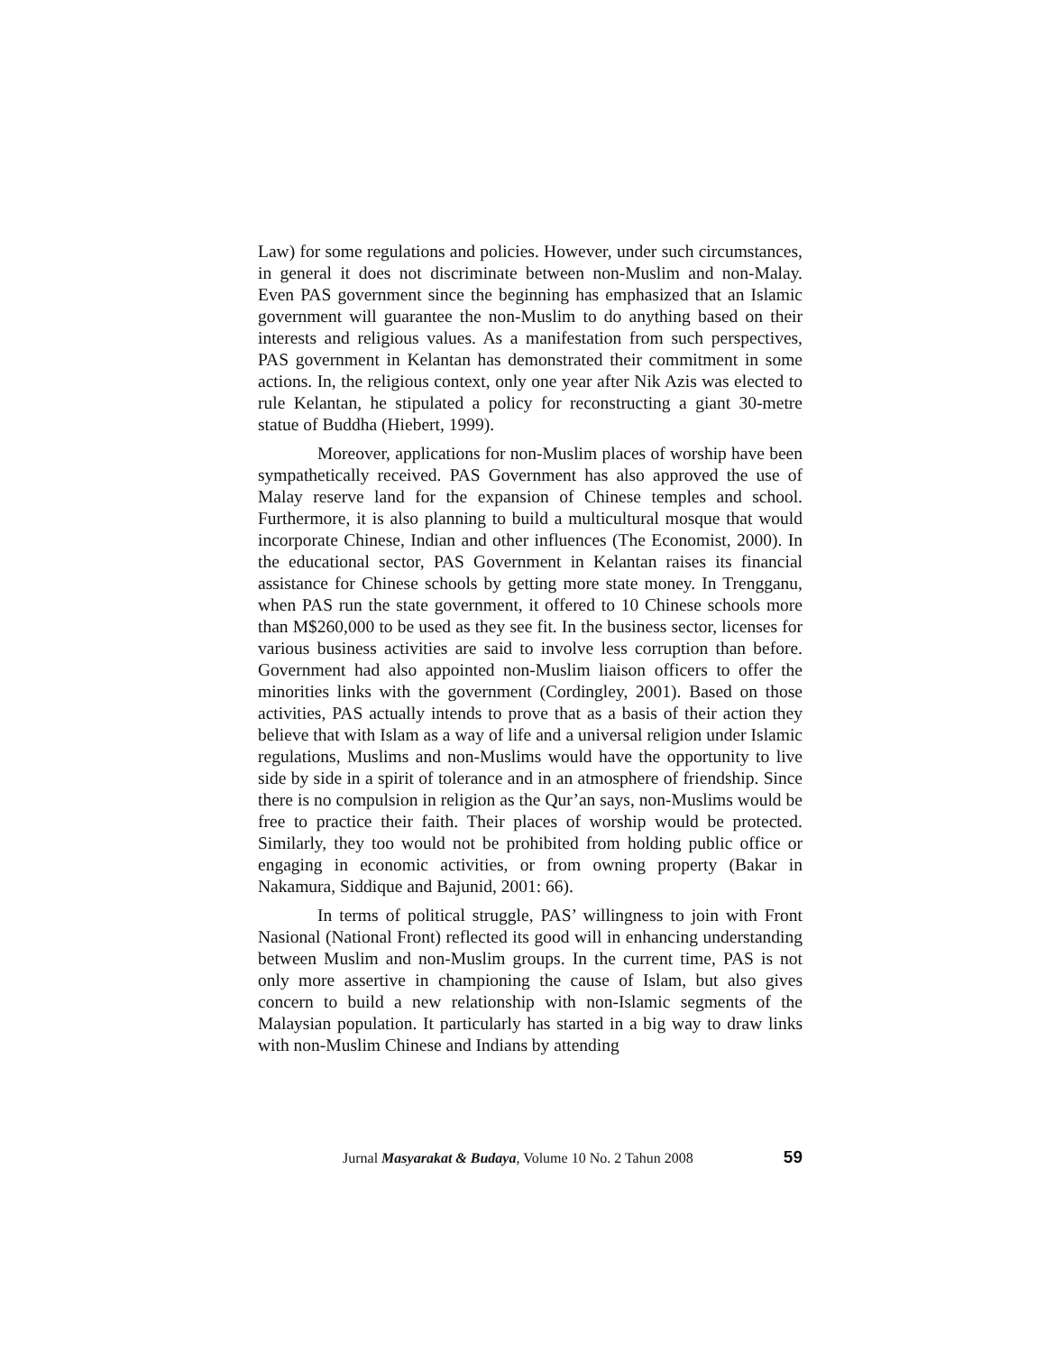Law) for some regulations and policies. However, under such circumstances, in general it does not discriminate between non-Muslim and non-Malay. Even PAS government since the beginning has emphasized that an Islamic government will guarantee the non-Muslim to do anything based on their interests and religious values. As a manifestation from such perspectives, PAS government in Kelantan has demonstrated their commitment in some actions. In, the religious context, only one year after Nik Azis was elected to rule Kelantan, he stipulated a policy for reconstructing a giant 30-metre statue of Buddha (Hiebert, 1999).
Moreover, applications for non-Muslim places of worship have been sympathetically received. PAS Government has also approved the use of Malay reserve land for the expansion of Chinese temples and school. Furthermore, it is also planning to build a multicultural mosque that would incorporate Chinese, Indian and other influences (The Economist, 2000). In the educational sector, PAS Government in Kelantan raises its financial assistance for Chinese schools by getting more state money. In Trengganu, when PAS run the state government, it offered to 10 Chinese schools more than M$260,000 to be used as they see fit. In the business sector, licenses for various business activities are said to involve less corruption than before. Government had also appointed non-Muslim liaison officers to offer the minorities links with the government (Cordingley, 2001). Based on those activities, PAS actually intends to prove that as a basis of their action they believe that with Islam as a way of life and a universal religion under Islamic regulations, Muslims and non-Muslims would have the opportunity to live side by side in a spirit of tolerance and in an atmosphere of friendship. Since there is no compulsion in religion as the Qur’an says, non-Muslims would be free to practice their faith. Their places of worship would be protected. Similarly, they too would not be prohibited from holding public office or engaging in economic activities, or from owning property (Bakar in Nakamura, Siddique and Bajunid, 2001: 66).
In terms of political struggle, PAS’ willingness to join with Front Nasional (National Front) reflected its good will in enhancing understanding between Muslim and non-Muslim groups. In the current time, PAS is not only more assertive in championing the cause of Islam, but also gives concern to build a new relationship with non-Islamic segments of the Malaysian population. It particularly has started in a big way to draw links with non-Muslim Chinese and Indians by attending
Jurnal Masyarakat & Budaya, Volume 10 No. 2 Tahun 2008 59